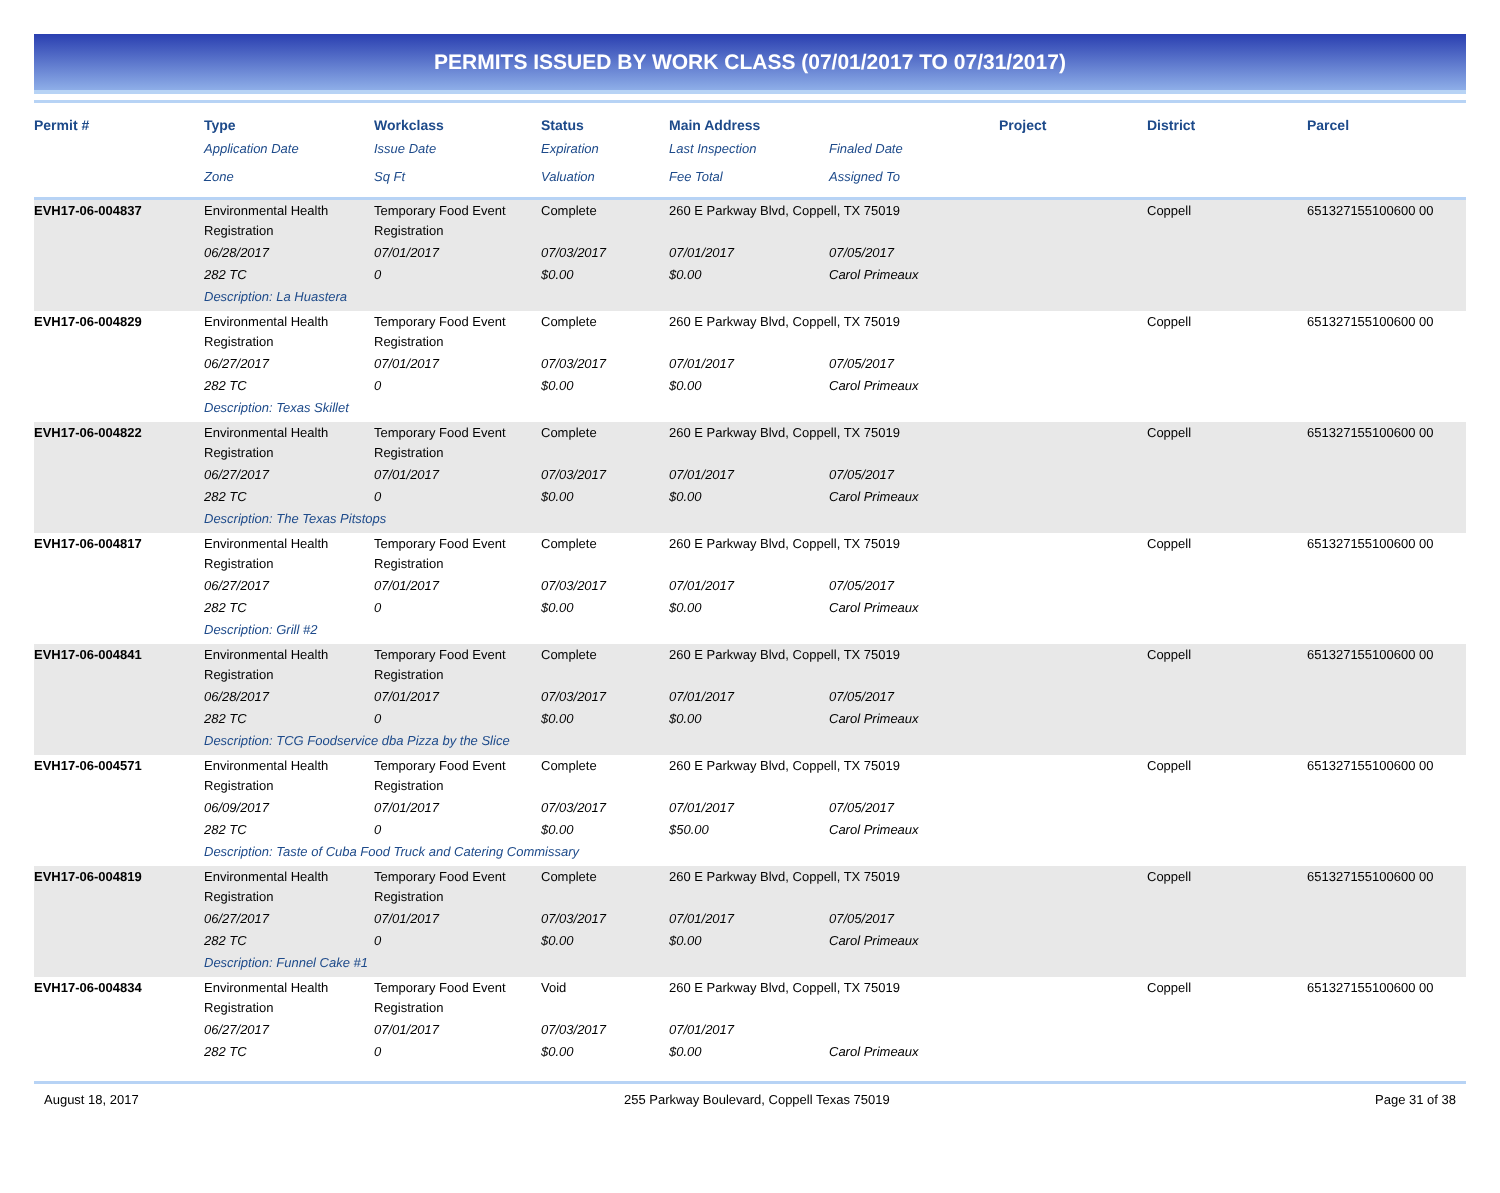PERMITS ISSUED BY WORK CLASS (07/01/2017 TO 07/31/2017)
| Permit # | Type | Workclass | Status | Main Address | | Project | District | Parcel |
| --- | --- | --- | --- | --- | --- | --- | --- | --- |
| | Application Date | Issue Date | Expiration | Last Inspection | Finaled Date | | | |
| | Zone | Sq Ft | Valuation | Fee Total | Assigned To | | | |
| EVH17-06-004837 | Environmental Health Registration | Temporary Food Event Registration | Complete | 260 E Parkway Blvd, Coppell, TX 75019 | | | Coppell | 651327155100600 00 |
| | 06/28/2017 | 07/01/2017 | 07/03/2017 | 07/01/2017 | 07/05/2017 | | | |
| | 282 TC | 0 | $0.00 | $0.00 | Carol Primeaux | | | |
| | Description: La Huastera | | | | | | | |
| EVH17-06-004829 | Environmental Health Registration | Temporary Food Event Registration | Complete | 260 E Parkway Blvd, Coppell, TX 75019 | | | Coppell | 651327155100600 00 |
| | 06/27/2017 | 07/01/2017 | 07/03/2017 | 07/01/2017 | 07/05/2017 | | | |
| | 282 TC | 0 | $0.00 | $0.00 | Carol Primeaux | | | |
| | Description: Texas Skillet | | | | | | | |
| EVH17-06-004822 | Environmental Health Registration | Temporary Food Event Registration | Complete | 260 E Parkway Blvd, Coppell, TX 75019 | | | Coppell | 651327155100600 00 |
| | 06/27/2017 | 07/01/2017 | 07/03/2017 | 07/01/2017 | 07/05/2017 | | | |
| | 282 TC | 0 | $0.00 | $0.00 | Carol Primeaux | | | |
| | Description: The Texas Pitstops | | | | | | | |
| EVH17-06-004817 | Environmental Health Registration | Temporary Food Event Registration | Complete | 260 E Parkway Blvd, Coppell, TX 75019 | | | Coppell | 651327155100600 00 |
| | 06/27/2017 | 07/01/2017 | 07/03/2017 | 07/01/2017 | 07/05/2017 | | | |
| | 282 TC | 0 | $0.00 | $0.00 | Carol Primeaux | | | |
| | Description: Grill #2 | | | | | | | |
| EVH17-06-004841 | Environmental Health Registration | Temporary Food Event Registration | Complete | 260 E Parkway Blvd, Coppell, TX 75019 | | | Coppell | 651327155100600 00 |
| | 06/28/2017 | 07/01/2017 | 07/03/2017 | 07/01/2017 | 07/05/2017 | | | |
| | 282 TC | 0 | $0.00 | $0.00 | Carol Primeaux | | | |
| | Description: TCG Foodservice dba Pizza by the Slice | | | | | | | |
| EVH17-06-004571 | Environmental Health Registration | Temporary Food Event Registration | Complete | 260 E Parkway Blvd, Coppell, TX 75019 | | | Coppell | 651327155100600 00 |
| | 06/09/2017 | 07/01/2017 | 07/03/2017 | 07/01/2017 | 07/05/2017 | | | |
| | 282 TC | 0 | $0.00 | $50.00 | Carol Primeaux | | | |
| | Description: Taste of Cuba Food Truck and Catering Commissary | | | | | | | |
| EVH17-06-004819 | Environmental Health Registration | Temporary Food Event Registration | Complete | 260 E Parkway Blvd, Coppell, TX 75019 | | | Coppell | 651327155100600 00 |
| | 06/27/2017 | 07/01/2017 | 07/03/2017 | 07/01/2017 | 07/05/2017 | | | |
| | 282 TC | 0 | $0.00 | $0.00 | Carol Primeaux | | | |
| | Description: Funnel Cake #1 | | | | | | | |
| EVH17-06-004834 | Environmental Health Registration | Temporary Food Event Registration | Void | 260 E Parkway Blvd, Coppell, TX 75019 | | | Coppell | 651327155100600 00 |
| | 06/27/2017 | 07/01/2017 | 07/03/2017 | 07/01/2017 | | | | |
| | 282 TC | 0 | $0.00 | $0.00 | Carol Primeaux | | | |
August 18, 2017 255 Parkway Boulevard, Coppell Texas 75019 Page 31 of 38